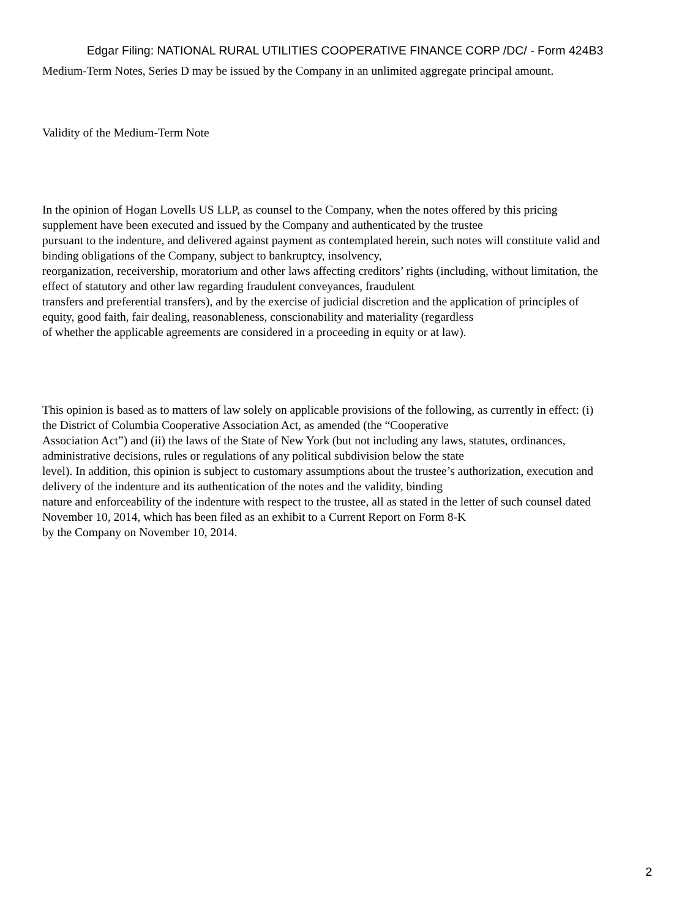Edgar Filing: NATIONAL RURAL UTILITIES COOPERATIVE FINANCE CORP /DC/ - Form 424B3
Medium-Term Notes, Series D may be issued by the Company in an unlimited aggregate principal amount.
Validity of the Medium-Term Note
In the opinion of Hogan Lovells US LLP, as counsel to the Company, when the notes offered by this pricing
supplement have been executed and issued by the Company and authenticated by the trustee
pursuant to the indenture, and delivered against payment as contemplated herein, such notes will constitute valid and
binding obligations of the Company, subject to bankruptcy, insolvency,
reorganization, receivership, moratorium and other laws affecting creditors’ rights (including, without limitation, the
effect of statutory and other law regarding fraudulent conveyances, fraudulent
transfers and preferential transfers), and by the exercise of judicial discretion and the application of principles of
equity, good faith, fair dealing, reasonableness, conscionability and materiality (regardless
of whether the applicable agreements are considered in a proceeding in equity or at law).
This opinion is based as to matters of law solely on applicable provisions of the following, as currently in effect: (i)
the District of Columbia Cooperative Association Act, as amended (the “Cooperative
Association Act”) and (ii) the laws of the State of New York (but not including any laws, statutes, ordinances,
administrative decisions, rules or regulations of any political subdivision below the state
level). In addition, this opinion is subject to customary assumptions about the trustee’s authorization, execution and
delivery of the indenture and its authentication of the notes and the validity, binding
nature and enforceability of the indenture with respect to the trustee, all as stated in the letter of such counsel dated
November 10, 2014, which has been filed as an exhibit to a Current Report on Form 8-K
by the Company on November 10, 2014.
2